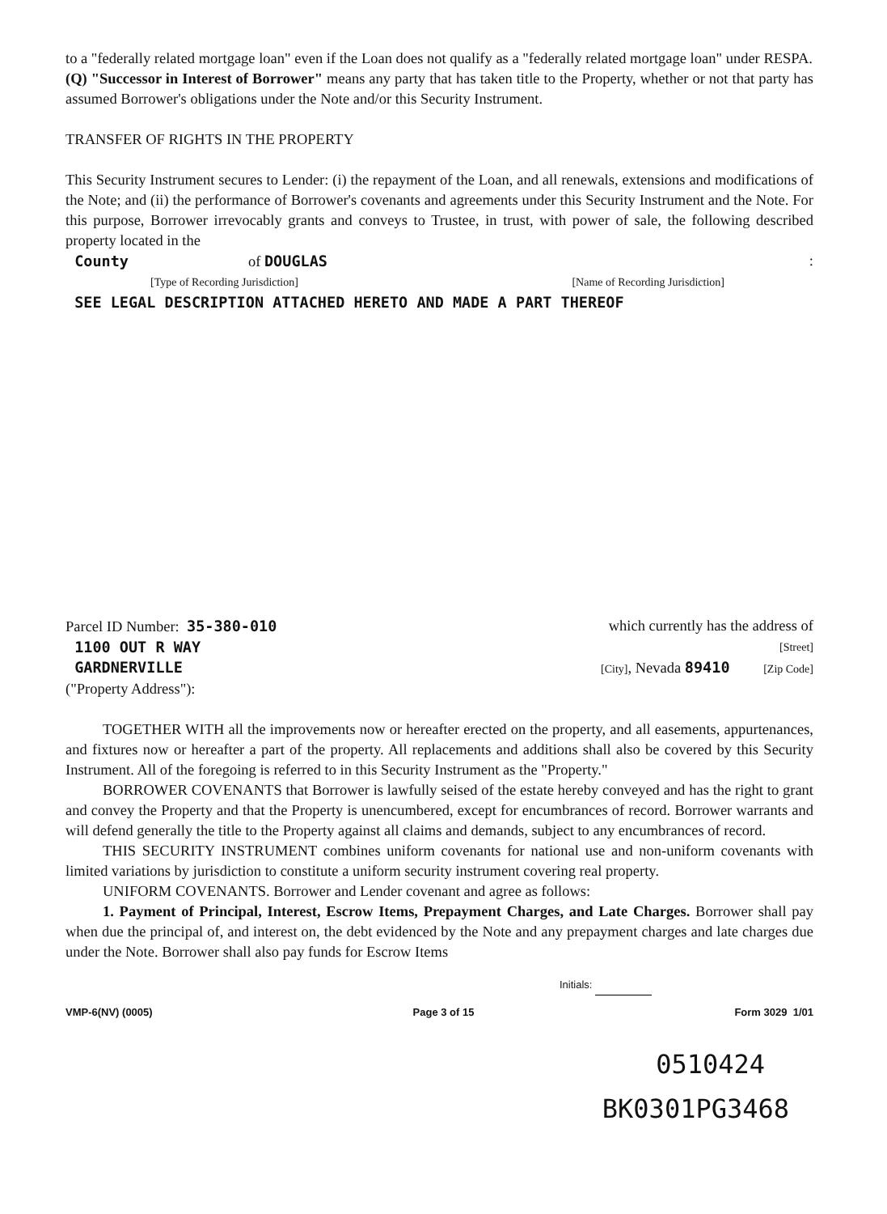to a "federally related mortgage loan" even if the Loan does not qualify as a "federally related mortgage loan" under RESPA.
(Q) "Successor in Interest of Borrower" means any party that has taken title to the Property, whether or not that party has assumed Borrower's obligations under the Note and/or this Security Instrument.
TRANSFER OF RIGHTS IN THE PROPERTY
This Security Instrument secures to Lender: (i) the repayment of the Loan, and all renewals, extensions and modifications of the Note; and (ii) the performance of Borrower's covenants and agreements under this Security Instrument and the Note. For this purpose, Borrower irrevocably grants and conveys to Trustee, in trust, with power of sale, the following described property located in the
County of DOUGLAS :
[Type of Recording Jurisdiction] [Name of Recording Jurisdiction]
SEE LEGAL DESCRIPTION ATTACHED HERETO AND MADE A PART THEREOF
Parcel ID Number: 35-380-010 which currently has the address of
1100 OUT R WAY [Street]
GARDNERVILLE [City], Nevada 89410 [Zip Code]
("Property Address"):
TOGETHER WITH all the improvements now or hereafter erected on the property, and all easements, appurtenances, and fixtures now or hereafter a part of the property. All replacements and additions shall also be covered by this Security Instrument. All of the foregoing is referred to in this Security Instrument as the "Property."
BORROWER COVENANTS that Borrower is lawfully seised of the estate hereby conveyed and has the right to grant and convey the Property and that the Property is unencumbered, except for encumbrances of record. Borrower warrants and will defend generally the title to the Property against all claims and demands, subject to any encumbrances of record.
THIS SECURITY INSTRUMENT combines uniform covenants for national use and non-uniform covenants with limited variations by jurisdiction to constitute a uniform security instrument covering real property.
UNIFORM COVENANTS. Borrower and Lender covenant and agree as follows:
1. Payment of Principal, Interest, Escrow Items, Prepayment Charges, and Late Charges. Borrower shall pay when due the principal of, and interest on, the debt evidenced by the Note and any prepayment charges and late charges due under the Note. Borrower shall also pay funds for Escrow Items
Initials:
VMP-6(NV) (0005) Page 3 of 15 Form 3029 1/01
0510424
BK0301PG3468